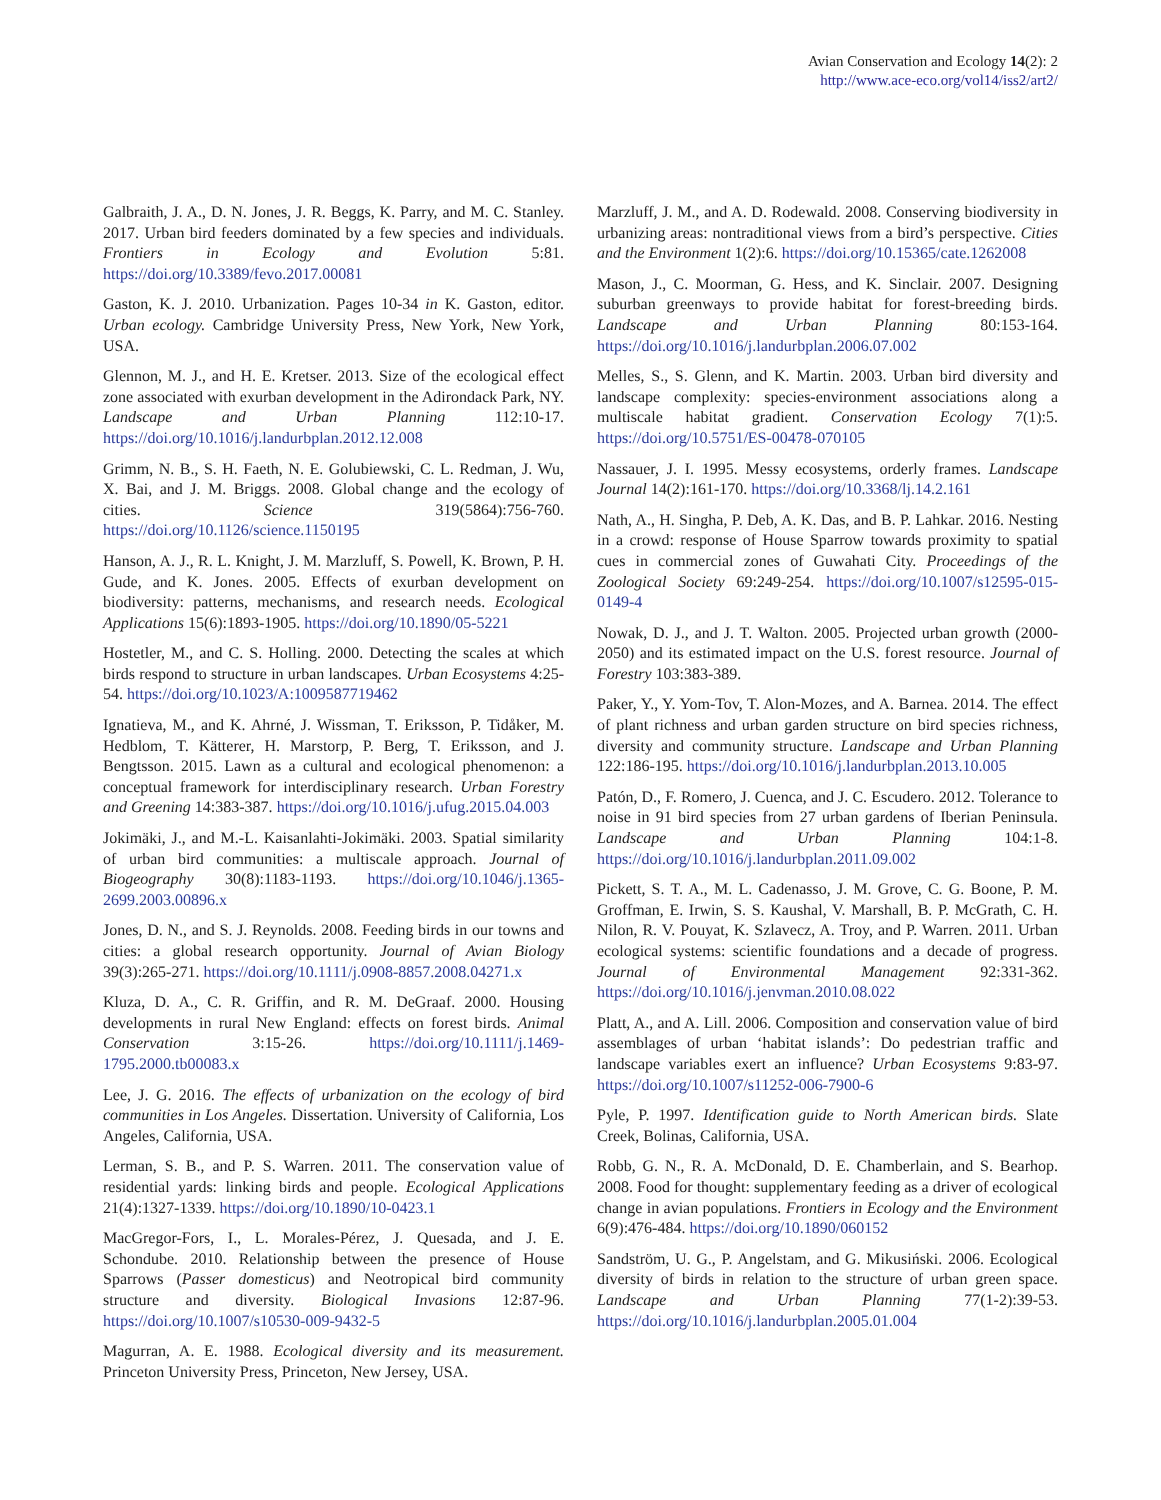Avian Conservation and Ecology 14(2): 2
http://www.ace-eco.org/vol14/iss2/art2/
Galbraith, J. A., D. N. Jones, J. R. Beggs, K. Parry, and M. C. Stanley. 2017. Urban bird feeders dominated by a few species and individuals. Frontiers in Ecology and Evolution 5:81. https://doi.org/10.3389/fevo.2017.00081
Gaston, K. J. 2010. Urbanization. Pages 10-34 in K. Gaston, editor. Urban ecology. Cambridge University Press, New York, New York, USA.
Glennon, M. J., and H. E. Kretser. 2013. Size of the ecological effect zone associated with exurban development in the Adirondack Park, NY. Landscape and Urban Planning 112:10-17. https://doi.org/10.1016/j.landurbplan.2012.12.008
Grimm, N. B., S. H. Faeth, N. E. Golubiewski, C. L. Redman, J. Wu, X. Bai, and J. M. Briggs. 2008. Global change and the ecology of cities. Science 319(5864):756-760. https://doi.org/10.1126/science.1150195
Hanson, A. J., R. L. Knight, J. M. Marzluff, S. Powell, K. Brown, P. H. Gude, and K. Jones. 2005. Effects of exurban development on biodiversity: patterns, mechanisms, and research needs. Ecological Applications 15(6):1893-1905. https://doi.org/10.1890/05-5221
Hostetler, M., and C. S. Holling. 2000. Detecting the scales at which birds respond to structure in urban landscapes. Urban Ecosystems 4:25-54. https://doi.org/10.1023/A:1009587719462
Ignatieva, M., and K. Ahrné, J. Wissman, T. Eriksson, P. Tidåker, M. Hedblom, T. Kätterer, H. Marstorp, P. Berg, T. Eriksson, and J. Bengtsson. 2015. Lawn as a cultural and ecological phenomenon: a conceptual framework for interdisciplinary research. Urban Forestry and Greening 14:383-387. https://doi.org/10.1016/j.ufug.2015.04.003
Jokimäki, J., and M.-L. Kaisanlahti-Jokimäki. 2003. Spatial similarity of urban bird communities: a multiscale approach. Journal of Biogeography 30(8):1183-1193. https://doi.org/10.1046/j.1365-2699.2003.00896.x
Jones, D. N., and S. J. Reynolds. 2008. Feeding birds in our towns and cities: a global research opportunity. Journal of Avian Biology 39(3):265-271. https://doi.org/10.1111/j.0908-8857.2008.04271.x
Kluza, D. A., C. R. Griffin, and R. M. DeGraaf. 2000. Housing developments in rural New England: effects on forest birds. Animal Conservation 3:15-26. https://doi.org/10.1111/j.1469-1795.2000.tb00083.x
Lee, J. G. 2016. The effects of urbanization on the ecology of bird communities in Los Angeles. Dissertation. University of California, Los Angeles, California, USA.
Lerman, S. B., and P. S. Warren. 2011. The conservation value of residential yards: linking birds and people. Ecological Applications 21(4):1327-1339. https://doi.org/10.1890/10-0423.1
MacGregor-Fors, I., L. Morales-Pérez, J. Quesada, and J. E. Schondube. 2010. Relationship between the presence of House Sparrows (Passer domesticus) and Neotropical bird community structure and diversity. Biological Invasions 12:87-96. https://doi.org/10.1007/s10530-009-9432-5
Magurran, A. E. 1988. Ecological diversity and its measurement. Princeton University Press, Princeton, New Jersey, USA.
Marzluff, J. M., and A. D. Rodewald. 2008. Conserving biodiversity in urbanizing areas: nontraditional views from a bird’s perspective. Cities and the Environment 1(2):6. https://doi.org/10.15365/cate.1262008
Mason, J., C. Moorman, G. Hess, and K. Sinclair. 2007. Designing suburban greenways to provide habitat for forest-breeding birds. Landscape and Urban Planning 80:153-164. https://doi.org/10.1016/j.landurbplan.2006.07.002
Melles, S., S. Glenn, and K. Martin. 2003. Urban bird diversity and landscape complexity: species-environment associations along a multiscale habitat gradient. Conservation Ecology 7(1):5. https://doi.org/10.5751/ES-00478-070105
Nassauer, J. I. 1995. Messy ecosystems, orderly frames. Landscape Journal 14(2):161-170. https://doi.org/10.3368/lj.14.2.161
Nath, A., H. Singha, P. Deb, A. K. Das, and B. P. Lahkar. 2016. Nesting in a crowd: response of House Sparrow towards proximity to spatial cues in commercial zones of Guwahati City. Proceedings of the Zoological Society 69:249-254. https://doi.org/10.1007/s12595-015-0149-4
Nowak, D. J., and J. T. Walton. 2005. Projected urban growth (2000-2050) and its estimated impact on the U.S. forest resource. Journal of Forestry 103:383-389.
Paker, Y., Y. Yom-Tov, T. Alon-Mozes, and A. Barnea. 2014. The effect of plant richness and urban garden structure on bird species richness, diversity and community structure. Landscape and Urban Planning 122:186-195. https://doi.org/10.1016/j.landurbplan.2013.10.005
Patón, D., F. Romero, J. Cuenca, and J. C. Escudero. 2012. Tolerance to noise in 91 bird species from 27 urban gardens of Iberian Peninsula. Landscape and Urban Planning 104:1-8. https://doi.org/10.1016/j.landurbplan.2011.09.002
Pickett, S. T. A., M. L. Cadenasso, J. M. Grove, C. G. Boone, P. M. Groffman, E. Irwin, S. S. Kaushal, V. Marshall, B. P. McGrath, C. H. Nilon, R. V. Pouyat, K. Szlavecz, A. Troy, and P. Warren. 2011. Urban ecological systems: scientific foundations and a decade of progress. Journal of Environmental Management 92:331-362. https://doi.org/10.1016/j.jenvman.2010.08.022
Platt, A., and A. Lill. 2006. Composition and conservation value of bird assemblages of urban ‘habitat islands’: Do pedestrian traffic and landscape variables exert an influence? Urban Ecosystems 9:83-97. https://doi.org/10.1007/s11252-006-7900-6
Pyle, P. 1997. Identification guide to North American birds. Slate Creek, Bolinas, California, USA.
Robb, G. N., R. A. McDonald, D. E. Chamberlain, and S. Bearhop. 2008. Food for thought: supplementary feeding as a driver of ecological change in avian populations. Frontiers in Ecology and the Environment 6(9):476-484. https://doi.org/10.1890/060152
Sandström, U. G., P. Angelstam, and G. Mikusiński. 2006. Ecological diversity of birds in relation to the structure of urban green space. Landscape and Urban Planning 77(1-2):39-53. https://doi.org/10.1016/j.landurbplan.2005.01.004